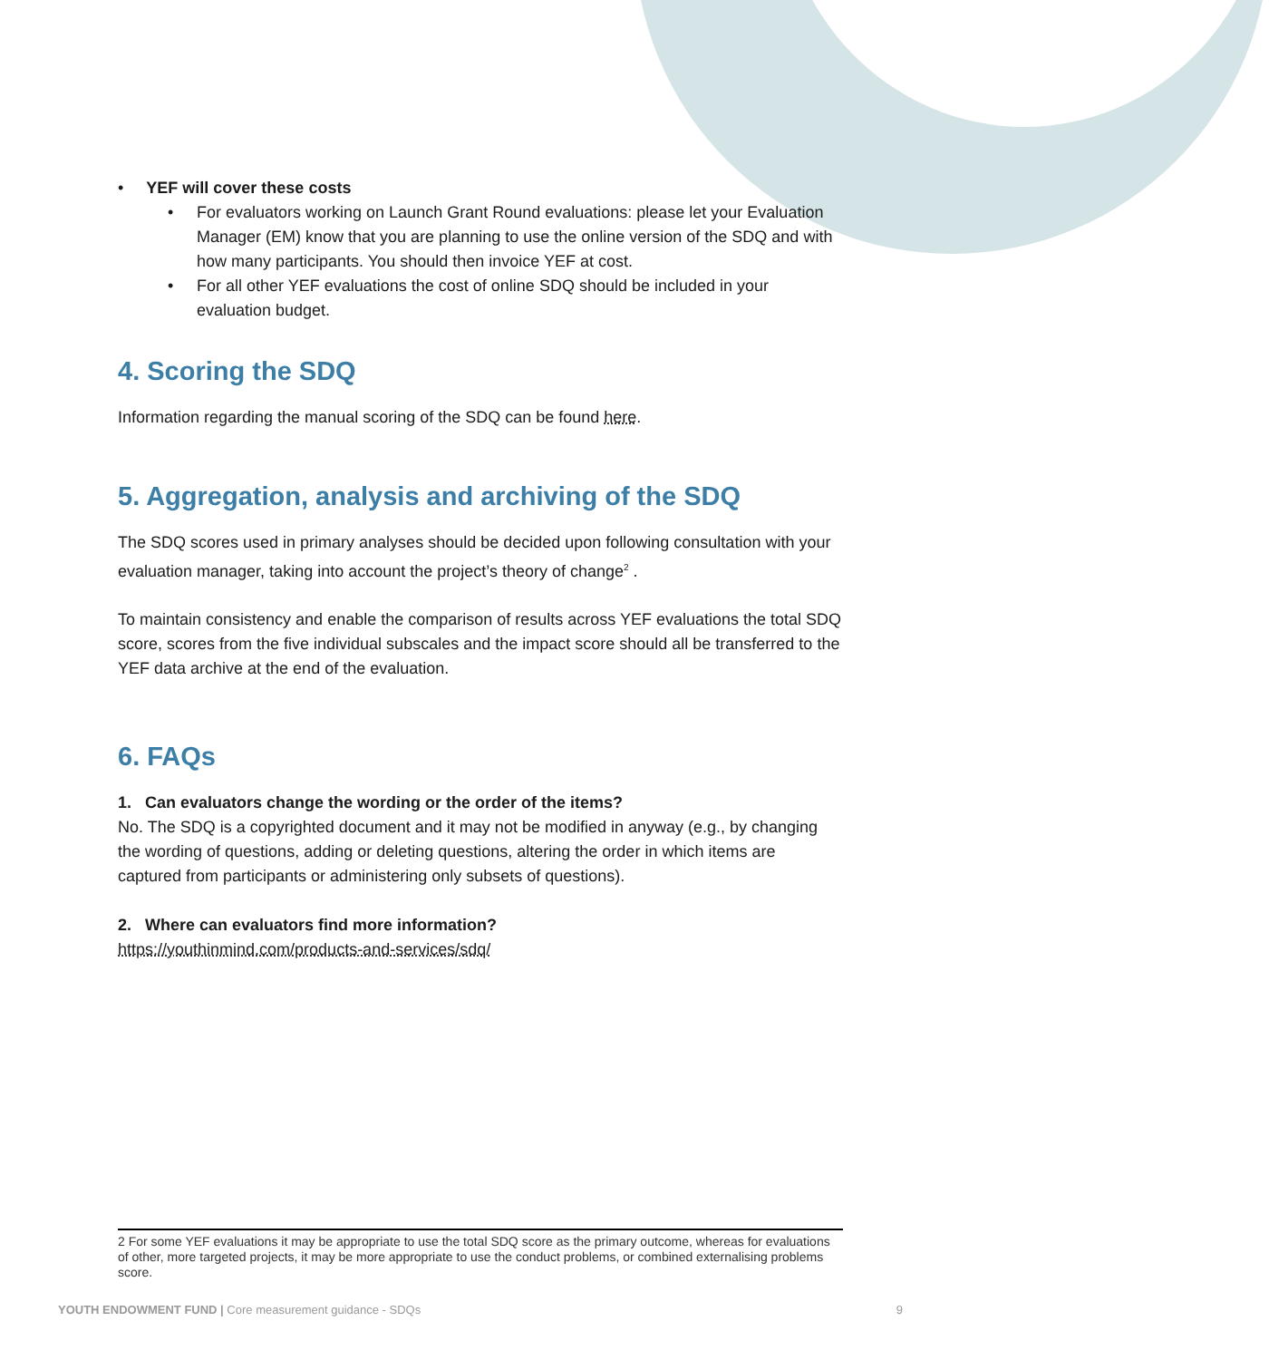• YEF will cover these costs
• For evaluators working on Launch Grant Round evaluations: please let your Evaluation Manager (EM) know that you are planning to use the online version of the SDQ and with how many participants. You should then invoice YEF at cost.
• For all other YEF evaluations the cost of online SDQ should be included in your evaluation budget.
4. Scoring the SDQ
Information regarding the manual scoring of the SDQ can be found here.
5. Aggregation, analysis and archiving of the SDQ
The SDQ scores used in primary analyses should be decided upon following consultation with your evaluation manager, taking into account the project’s theory of change<sup>2</sup> .
To maintain consistency and enable the comparison of results across YEF evaluations the total SDQ score, scores from the five individual subscales and the impact score should all be transferred to the YEF data archive at the end of the evaluation.
6. FAQs
1. Can evaluators change the wording or the order of the items?
No. The SDQ is a copyrighted document and it may not be modified in anyway (e.g., by changing the wording of questions, adding or deleting questions, altering the order in which items are captured from participants or administering only subsets of questions).
2. Where can evaluators find more information?
https://youthinmind.com/products-and-services/sdq/
2 For some YEF evaluations it may be appropriate to use the total SDQ score as the primary outcome, whereas for evaluations of other, more targeted projects, it may be more appropriate to use the conduct problems, or combined externalising problems score.
YOUTH ENDOWMENT FUND | Core measurement guidance - SDQs 9